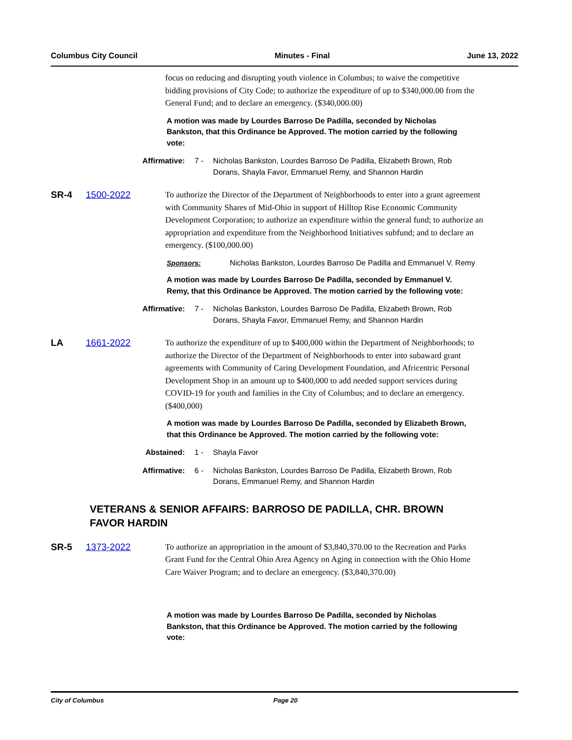Columbus City Council Minutes - Final June 13, 2022
focus on reducing and disrupting youth violence in Columbus; to waive the competitive bidding provisions of City Code; to authorize the expenditure of up to $340,000.00 from the General Fund; and to declare an emergency. ($340,000.00)
A motion was made by Lourdes Barroso De Padilla, seconded by Nicholas Bankston, that this Ordinance be Approved. The motion carried by the following vote:
Affirmative: 7 - Nicholas Bankston, Lourdes Barroso De Padilla, Elizabeth Brown, Rob Dorans, Shayla Favor, Emmanuel Remy, and Shannon Hardin
SR-4 1500-2022
To authorize the Director of the Department of Neighborhoods to enter into a grant agreement with Community Shares of Mid-Ohio in support of Hilltop Rise Economic Community Development Corporation; to authorize an expenditure within the general fund; to authorize an appropriation and expenditure from the Neighborhood Initiatives subfund; and to declare an emergency. ($100,000.00)
Sponsors: Nicholas Bankston, Lourdes Barroso De Padilla and Emmanuel V. Remy
A motion was made by Lourdes Barroso De Padilla, seconded by Emmanuel V. Remy, that this Ordinance be Approved. The motion carried by the following vote:
Affirmative: 7 - Nicholas Bankston, Lourdes Barroso De Padilla, Elizabeth Brown, Rob Dorans, Shayla Favor, Emmanuel Remy, and Shannon Hardin
LA 1661-2022
To authorize the expenditure of up to $400,000 within the Department of Neighborhoods; to authorize the Director of the Department of Neighborhoods to enter into subaward grant agreements with Community of Caring Development Foundation, and Africentric Personal Development Shop in an amount up to $400,000 to add needed support services during COVID-19 for youth and families in the City of Columbus; and to declare an emergency. ($400,000)
A motion was made by Lourdes Barroso De Padilla, seconded by Elizabeth Brown, that this Ordinance be Approved. The motion carried by the following vote:
Abstained: 1 - Shayla Favor
Affirmative: 6 - Nicholas Bankston, Lourdes Barroso De Padilla, Elizabeth Brown, Rob Dorans, Emmanuel Remy, and Shannon Hardin
VETERANS & SENIOR AFFAIRS: BARROSO DE PADILLA, CHR. BROWN FAVOR HARDIN
SR-5 1373-2022
To authorize an appropriation in the amount of $3,840,370.00 to the Recreation and Parks Grant Fund for the Central Ohio Area Agency on Aging in connection with the Ohio Home Care Waiver Program; and to declare an emergency. ($3,840,370.00)
A motion was made by Lourdes Barroso De Padilla, seconded by Nicholas Bankston, that this Ordinance be Approved. The motion carried by the following vote:
City of Columbus Page 20